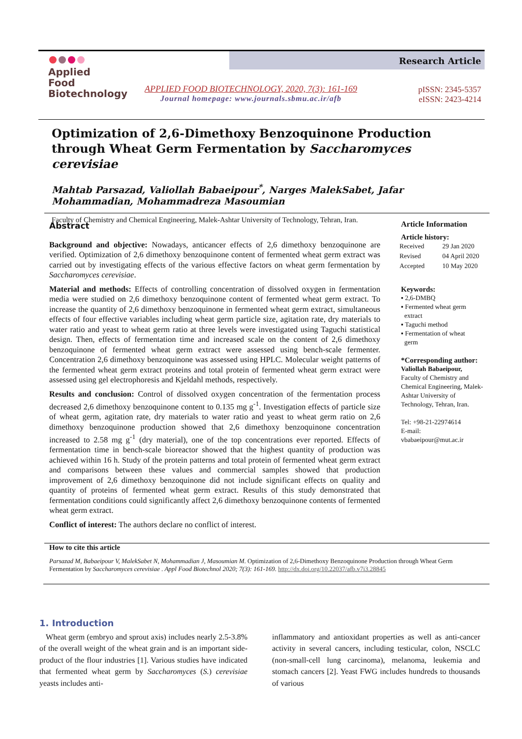Applied Food
Biotechnology
Research Article
APPLIED FOOD BIOTECHNOLOGY, 2020, 7(3): 161-169
Journal homepage: www.journals.sbmu.ac.ir/afb
pISSN: 2345-5357
eISSN: 2423-4214
Optimization of 2,6-Dimethoxy Benzoquinone Production through Wheat Germ Fermentation by Saccharomyces cerevisiae
Mahtab Parsazad, Valiollah Babaeipour<sup>*</sup>, Narges MalekSabet, Jafar Mohammadian, Mohammadreza Masoumian
Faculty of Chemistry and Chemical Engineering, Malek-Ashtar University of Technology, Tehran, Iran.
Abstract
Background and objective: Nowadays, anticancer effects of 2,6 dimethoxy benzoquinone are verified. Optimization of 2,6 dimethoxy benzoquinone content of fermented wheat germ extract was carried out by investigating effects of the various effective factors on wheat germ fermentation by Saccharomyces cerevisiae.
Material and methods: Effects of controlling concentration of dissolved oxygen in fermentation media were studied on 2,6 dimethoxy benzoquinone content of fermented wheat germ extract. To increase the quantity of 2,6 dimethoxy benzoquinone in fermented wheat germ extract, simultaneous effects of four effective variables including wheat germ particle size, agitation rate, dry materials to water ratio and yeast to wheat germ ratio at three levels were investigated using Taguchi statistical design. Then, effects of fermentation time and increased scale on the content of 2,6 dimethoxy benzoquinone of fermented wheat germ extract were assessed using bench-scale fermenter. Concentration 2,6 dimethoxy benzoquinone was assessed using HPLC. Molecular weight patterns of the fermented wheat germ extract proteins and total protein of fermented wheat germ extract were assessed using gel electrophoresis and Kjeldahl methods, respectively.
Results and conclusion: Control of dissolved oxygen concentration of the fermentation process decreased 2,6 dimethoxy benzoquinone content to 0.135 mg g<sup>-1</sup>. Investigation effects of particle size of wheat germ, agitation rate, dry materials to water ratio and yeast to wheat germ ratio on 2,6 dimethoxy benzoquinone production showed that 2,6 dimethoxy benzoquinone concentration increased to 2.58 mg g<sup>-1</sup> (dry material), one of the top concentrations ever reported. Effects of fermentation time in bench-scale bioreactor showed that the highest quantity of production was achieved within 16 h. Study of the protein patterns and total protein of fermented wheat germ extract and comparisons between these values and commercial samples showed that production improvement of 2,6 dimethoxy benzoquinone did not include significant effects on quality and quantity of proteins of fermented wheat germ extract. Results of this study demonstrated that fermentation conditions could significantly affect 2,6 dimethoxy benzoquinone contents of fermented wheat germ extract.
Conflict of interest: The authors declare no conflict of interest.
Article Information
Article history:
| Received | 29 Jan 2020 |
| Revised | 04 April 2020 |
| Accepted | 10 May 2020 |
Keywords:
▪ 2,6-DMBQ
▪ Fermented wheat germ
extract
▪ Taguchi method
▪ Fermentation of wheat
germ
*Corresponding author:
Valiollah Babaeipour,
Faculty of Chemistry and Chemical Engineering, Malek-Ashtar University of Technology, Tehran, Iran.
Tel: +98-21-22974614
E-mail:
vbabaeipour@mut.ac.ir
How to cite this article
Parsazad M, Babaeipour V, MalekSabet N, Mohammadian J, Masoumian M. Optimization of 2,6-Dimethoxy Benzoquinone Production through Wheat Germ Fermentation by Saccharomyces cerevisiae . Appl Food Biotechnol 2020; 7(3): 161-169. http://dx.doi.org/10.22037/afb.v7i3.28845
1. Introduction
Wheat germ (embryo and sprout axis) includes nearly 2.5-3.8% of the overall weight of the wheat grain and is an important side-product of the flour industries [1]. Various studies have indicated that fermented wheat germ by Saccharomyces (S.) cerevisiae yeasts includes anti-
inflammatory and antioxidant properties as well as anti-cancer activity in several cancers, including testicular, colon, NSCLC (non-small-cell lung carcinoma), melanoma, leukemia and stomach cancers [2]. Yeast FWG includes hundreds to thousands of various